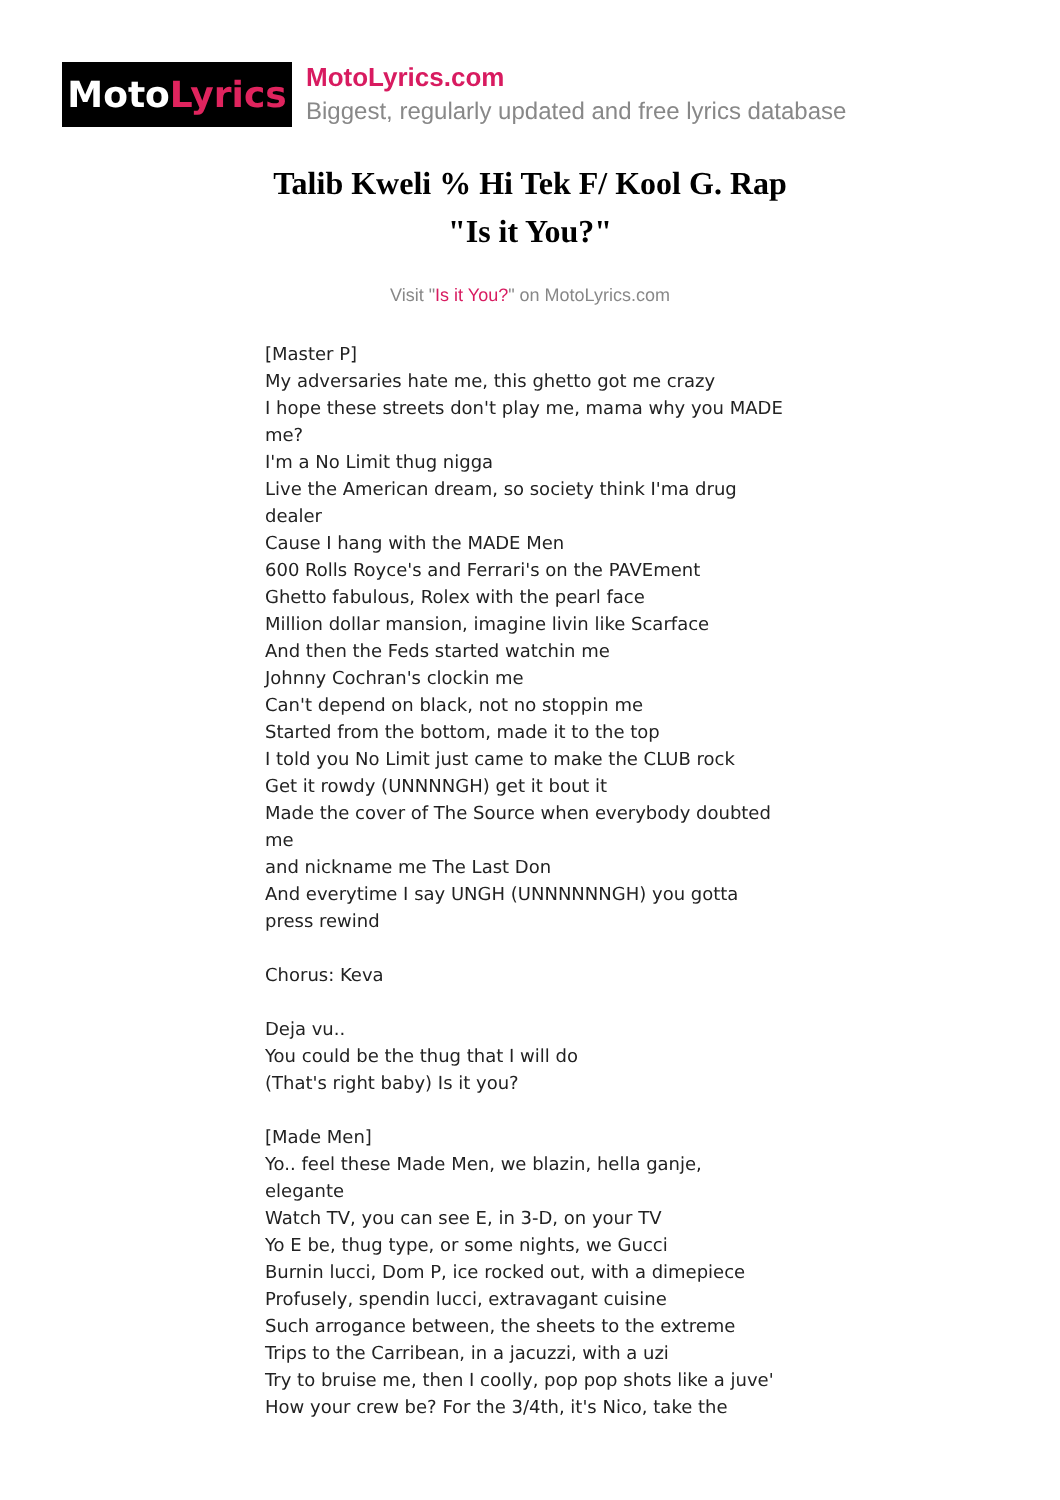Moto Lyrics
MotoLyrics.com
Biggest, regularly updated and free lyrics database
Talib Kweli % Hi Tek F/ Kool G. Rap
"Is it You?"
Visit "Is it You?" on MotoLyrics.com
[Master P] My adversaries hate me, this ghetto got me crazy I hope these streets don't play me, mama why you MADE me? I'm a No Limit thug nigga Live the American dream, so society think I'ma drug dealer Cause I hang with the MADE Men 600 Rolls Royce's and Ferrari's on the PAVEment Ghetto fabulous, Rolex with the pearl face Million dollar mansion, imagine livin like Scarface And then the Feds started watchin me Johnny Cochran's clockin me Can't depend on black, not no stoppin me Started from the bottom, made it to the top I told you No Limit just came to make the CLUB rock Get it rowdy (UNNNNGH) get it bout it Made the cover of The Source when everybody doubted me and nickname me The Last Don And everytime I say UNGH (UNNNNNNGH) you gotta press rewind Chorus: Keva Deja vu.. You could be the thug that I will do (That's right baby) Is it you? [Made Men] Yo.. feel these Made Men, we blazin, hella ganje, elegante Watch TV, you can see E, in 3-D, on your TV Yo E be, thug type, or some nights, we Gucci Burnin lucci, Dom P, ice rocked out, with a dimepiece Profusely, spendin lucci, extravagant cuisine Such arrogance between, the sheets to the extreme Trips to the Carribean, in a jacuzzi, with a uzi Try to bruise me, then I coolly, pop pop shots like a juve' How your crew be? For the 3/4th, it's Nico, take the